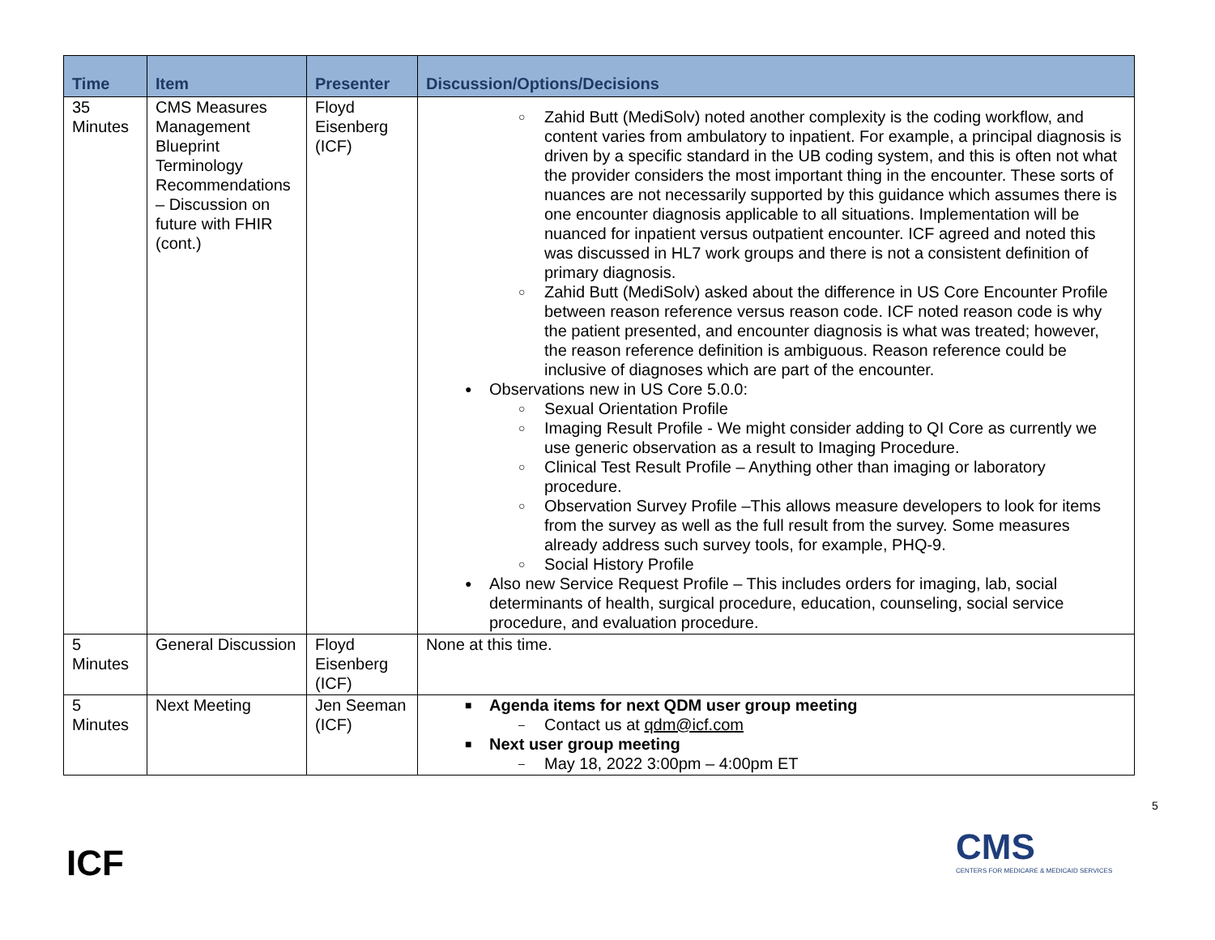| Time | Item | Presenter | Discussion/Options/Decisions |
| --- | --- | --- | --- |
| 35 Minutes | CMS Measures Management Blueprint Terminology Recommendations – Discussion on future with FHIR (cont.) | Floyd Eisenberg (ICF) | ○ Zahid Butt (MediSolv) noted another complexity is the coding workflow, and content varies from ambulatory to inpatient. For example, a principal diagnosis is driven by a specific standard in the UB coding system, and this is often not what the provider considers the most important thing in the encounter. These sorts of nuances are not necessarily supported by this guidance which assumes there is one encounter diagnosis applicable to all situations. Implementation will be nuanced for inpatient versus outpatient encounter. ICF agreed and noted this was discussed in HL7 work groups and there is not a consistent definition of primary diagnosis. ○ Zahid Butt (MediSolv) asked about the difference in US Core Encounter Profile between reason reference versus reason code. ICF noted reason code is why the patient presented, and encounter diagnosis is what was treated; however, the reason reference definition is ambiguous. Reason reference could be inclusive of diagnoses which are part of the encounter. ● Observations new in US Core 5.0.0: ○ Sexual Orientation Profile ○ Imaging Result Profile - We might consider adding to QI Core as currently we use generic observation as a result to Imaging Procedure. ○ Clinical Test Result Profile – Anything other than imaging or laboratory procedure. ○ Observation Survey Profile –This allows measure developers to look for items from the survey as well as the full result from the survey. Some measures already address such survey tools, for example, PHQ-9. ○ Social History Profile ● Also new Service Request Profile – This includes orders for imaging, lab, social determinants of health, surgical procedure, education, counseling, social service procedure, and evaluation procedure. |
| 5 Minutes | General Discussion | Floyd Eisenberg (ICF) | None at this time. |
| 5 Minutes | Next Meeting | Jen Seeman (ICF) | ■ Agenda items for next QDM user group meeting – Contact us at qdm@icf.com ■ Next user group meeting – May 18, 2022 3:00pm – 4:00pm ET |
5
ICF
CMS
CENTERS FOR MEDICARE & MEDICAID SERVICES